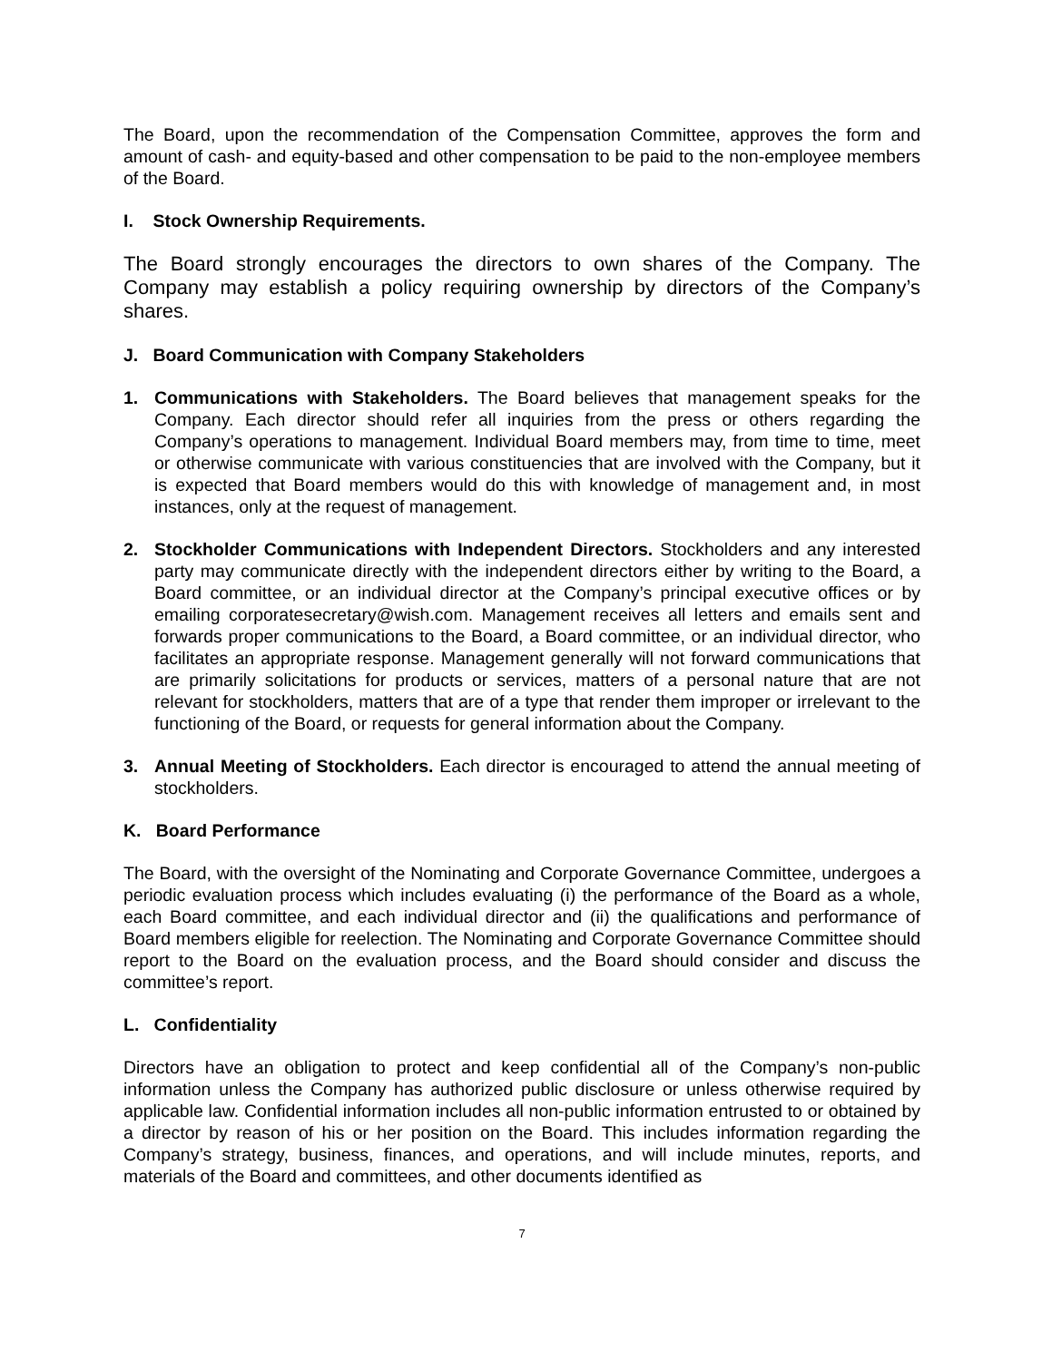The Board, upon the recommendation of the Compensation Committee, approves the form and amount of cash- and equity-based and other compensation to be paid to the non-employee members of the Board.
I. Stock Ownership Requirements.
The Board strongly encourages the directors to own shares of the Company. The Company may establish a policy requiring ownership by directors of the Company’s shares.
J. Board Communication with Company Stakeholders
1. Communications with Stakeholders. The Board believes that management speaks for the Company. Each director should refer all inquiries from the press or others regarding the Company’s operations to management. Individual Board members may, from time to time, meet or otherwise communicate with various constituencies that are involved with the Company, but it is expected that Board members would do this with knowledge of management and, in most instances, only at the request of management.
2. Stockholder Communications with Independent Directors. Stockholders and any interested party may communicate directly with the independent directors either by writing to the Board, a Board committee, or an individual director at the Company’s principal executive offices or by emailing corporatesecretary@wish.com. Management receives all letters and emails sent and forwards proper communications to the Board, a Board committee, or an individual director, who facilitates an appropriate response. Management generally will not forward communications that are primarily solicitations for products or services, matters of a personal nature that are not relevant for stockholders, matters that are of a type that render them improper or irrelevant to the functioning of the Board, or requests for general information about the Company.
3. Annual Meeting of Stockholders. Each director is encouraged to attend the annual meeting of stockholders.
K. Board Performance
The Board, with the oversight of the Nominating and Corporate Governance Committee, undergoes a periodic evaluation process which includes evaluating (i) the performance of the Board as a whole, each Board committee, and each individual director and (ii) the qualifications and performance of Board members eligible for reelection. The Nominating and Corporate Governance Committee should report to the Board on the evaluation process, and the Board should consider and discuss the committee’s report.
L. Confidentiality
Directors have an obligation to protect and keep confidential all of the Company’s non-public information unless the Company has authorized public disclosure or unless otherwise required by applicable law. Confidential information includes all non-public information entrusted to or obtained by a director by reason of his or her position on the Board. This includes information regarding the Company’s strategy, business, finances, and operations, and will include minutes, reports, and materials of the Board and committees, and other documents identified as
7